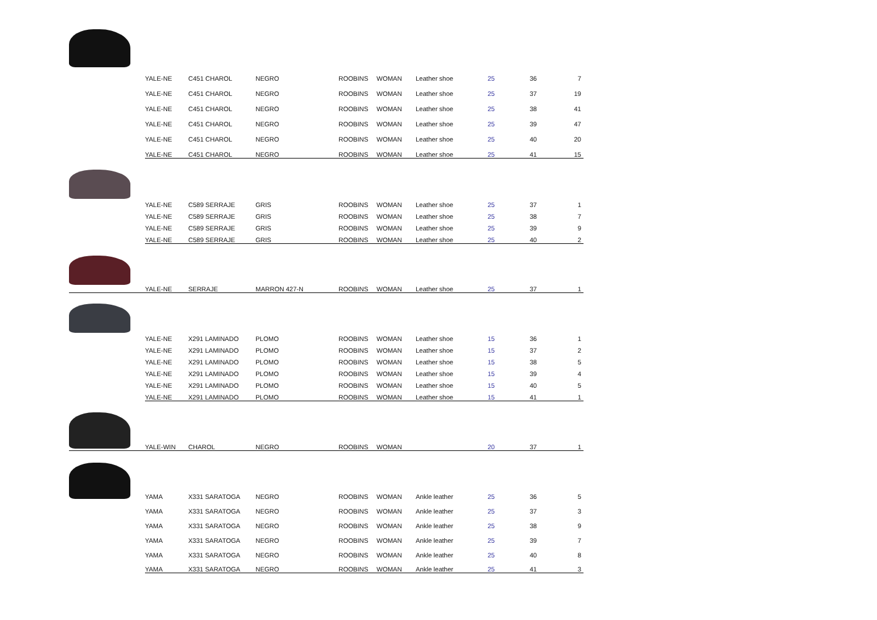| | YALE-NE | C451 CHAROL | NEGRO | ROOBINS | WOMAN | Leather shoe | 25 | 36 | 7 |
| | YALE-NE | C451 CHAROL | NEGRO | ROOBINS | WOMAN | Leather shoe | 25 | 37 | 19 |
| | YALE-NE | C451 CHAROL | NEGRO | ROOBINS | WOMAN | Leather shoe | 25 | 38 | 41 |
| | YALE-NE | C451 CHAROL | NEGRO | ROOBINS | WOMAN | Leather shoe | 25 | 39 | 47 |
| | YALE-NE | C451 CHAROL | NEGRO | ROOBINS | WOMAN | Leather shoe | 25 | 40 | 20 |
| | YALE-NE | C451 CHAROL | NEGRO | ROOBINS | WOMAN | Leather shoe | 25 | 41 | 15 |
| | YALE-NE | C589 SERRAJE | GRIS | ROOBINS | WOMAN | Leather shoe | 25 | 37 | 1 |
| | YALE-NE | C589 SERRAJE | GRIS | ROOBINS | WOMAN | Leather shoe | 25 | 38 | 7 |
| | YALE-NE | C589 SERRAJE | GRIS | ROOBINS | WOMAN | Leather shoe | 25 | 39 | 9 |
| | YALE-NE | C589 SERRAJE | GRIS | ROOBINS | WOMAN | Leather shoe | 25 | 40 | 2 |
| | YALE-NE | SERRAJE | MARRON 427-N | ROOBINS | WOMAN | Leather shoe | 25 | 37 | 1 |
| | YALE-NE | X291 LAMINADO | PLOMO | ROOBINS | WOMAN | Leather shoe | 15 | 36 | 1 |
| | YALE-NE | X291 LAMINADO | PLOMO | ROOBINS | WOMAN | Leather shoe | 15 | 37 | 2 |
| | YALE-NE | X291 LAMINADO | PLOMO | ROOBINS | WOMAN | Leather shoe | 15 | 38 | 5 |
| | YALE-NE | X291 LAMINADO | PLOMO | ROOBINS | WOMAN | Leather shoe | 15 | 39 | 4 |
| | YALE-NE | X291 LAMINADO | PLOMO | ROOBINS | WOMAN | Leather shoe | 15 | 40 | 5 |
| | YALE-NE | X291 LAMINADO | PLOMO | ROOBINS | WOMAN | Leather shoe | 15 | 41 | 1 |
| | YALE-WIN | CHAROL | NEGRO | ROOBINS | WOMAN | | 20 | 37 | 1 |
| | YAMA | X331 SARATOGA | NEGRO | ROOBINS | WOMAN | Ankle leather | 25 | 36 | 5 |
| | YAMA | X331 SARATOGA | NEGRO | ROOBINS | WOMAN | Ankle leather | 25 | 37 | 3 |
| | YAMA | X331 SARATOGA | NEGRO | ROOBINS | WOMAN | Ankle leather | 25 | 38 | 9 |
| | YAMA | X331 SARATOGA | NEGRO | ROOBINS | WOMAN | Ankle leather | 25 | 39 | 7 |
| | YAMA | X331 SARATOGA | NEGRO | ROOBINS | WOMAN | Ankle leather | 25 | 40 | 8 |
| | YAMA | X331 SARATOGA | NEGRO | ROOBINS | WOMAN | Ankle leather | 25 | 41 | 3 |